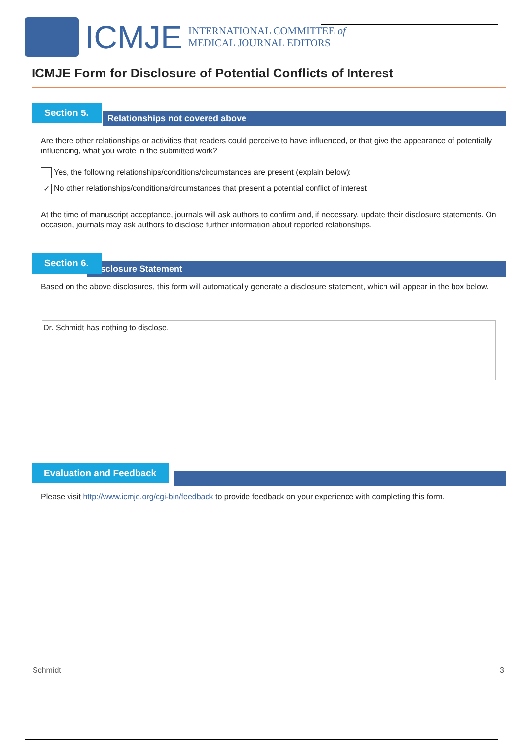ICMJE
INTERNATIONAL COMMITTEE of
MEDICAL JOURNAL EDITORS
ICMJE Form for Disclosure of Potential Conflicts of Interest
Relationships not covered above
Section 5.
Are there other relationships or activities that readers could perceive to have influenced, or that give the appearance of potentially influencing, what you wrote in the submitted work?
Yes, the following relationships/conditions/circumstances are present (explain below):
✓ No other relationships/conditions/circumstances that present a potential conflict of interest
At the time of manuscript acceptance, journals will ask authors to confirm and, if necessary, update their disclosure statements. On occasion, journals may ask authors to disclose further information about reported relationships.
Disclosure Statement
Section 6.
Based on the above disclosures, this form will automatically generate a disclosure statement, which will appear in the box below.
Dr. Schmidt has nothing to disclose.
Evaluation and Feedback
Please visit http://www.icmje.org/cgi-bin/feedback to provide feedback on your experience with completing this form.
Schmidt 3